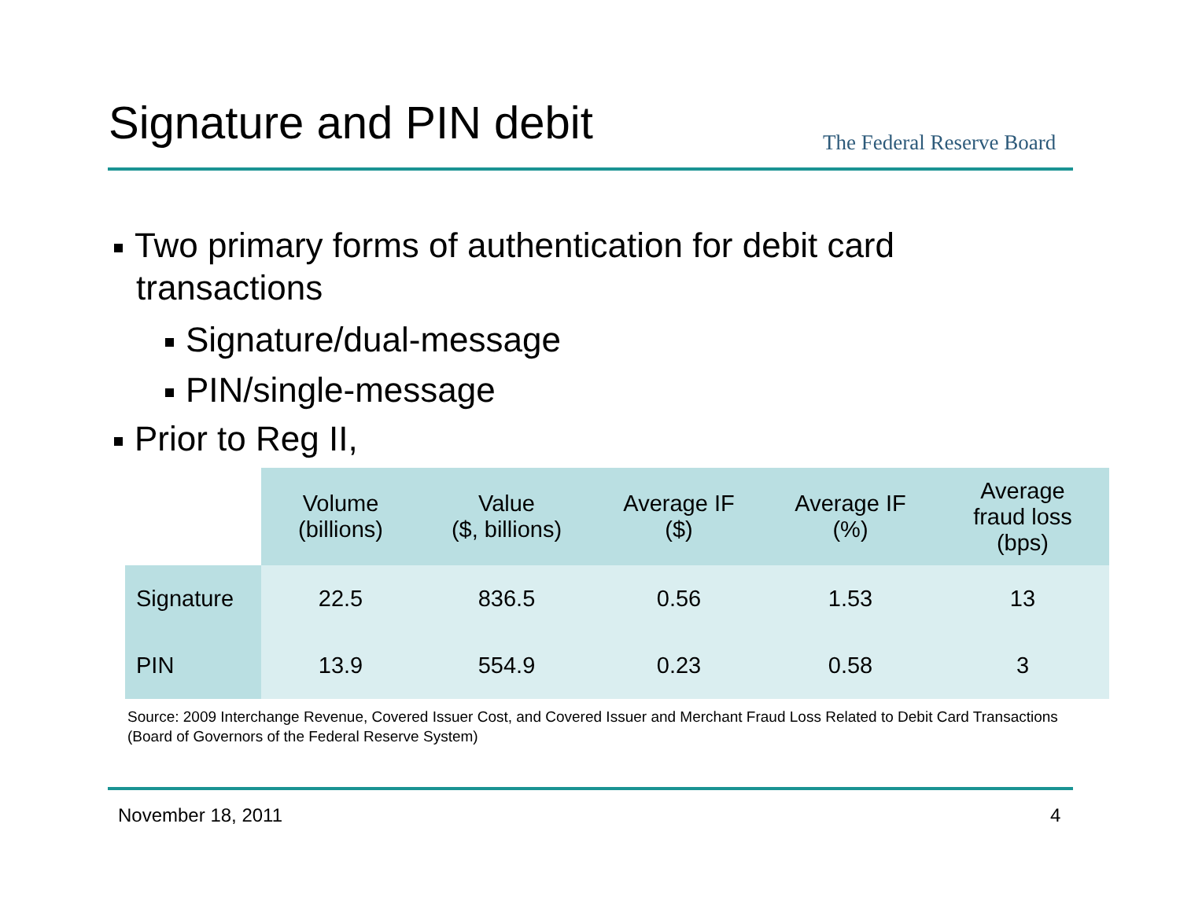Signature and PIN debit The Federal Reserve Board
Two primary forms of authentication for debit card transactions
Signature/dual-message
PIN/single-message
Prior to Reg II,
| | Volume (billions) | Value ($, billions) | Average IF ($) | Average IF (%) | Average fraud loss (bps) |
| --- | --- | --- | --- | --- | --- |
| Signature | 22.5 | 836.5 | 0.56 | 1.53 | 13 |
| PIN | 13.9 | 554.9 | 0.23 | 0.58 | 3 |
Source: 2009 Interchange Revenue, Covered Issuer Cost, and Covered Issuer and Merchant Fraud Loss Related to Debit Card Transactions (Board of Governors of the Federal Reserve System)
November 18, 2011 4